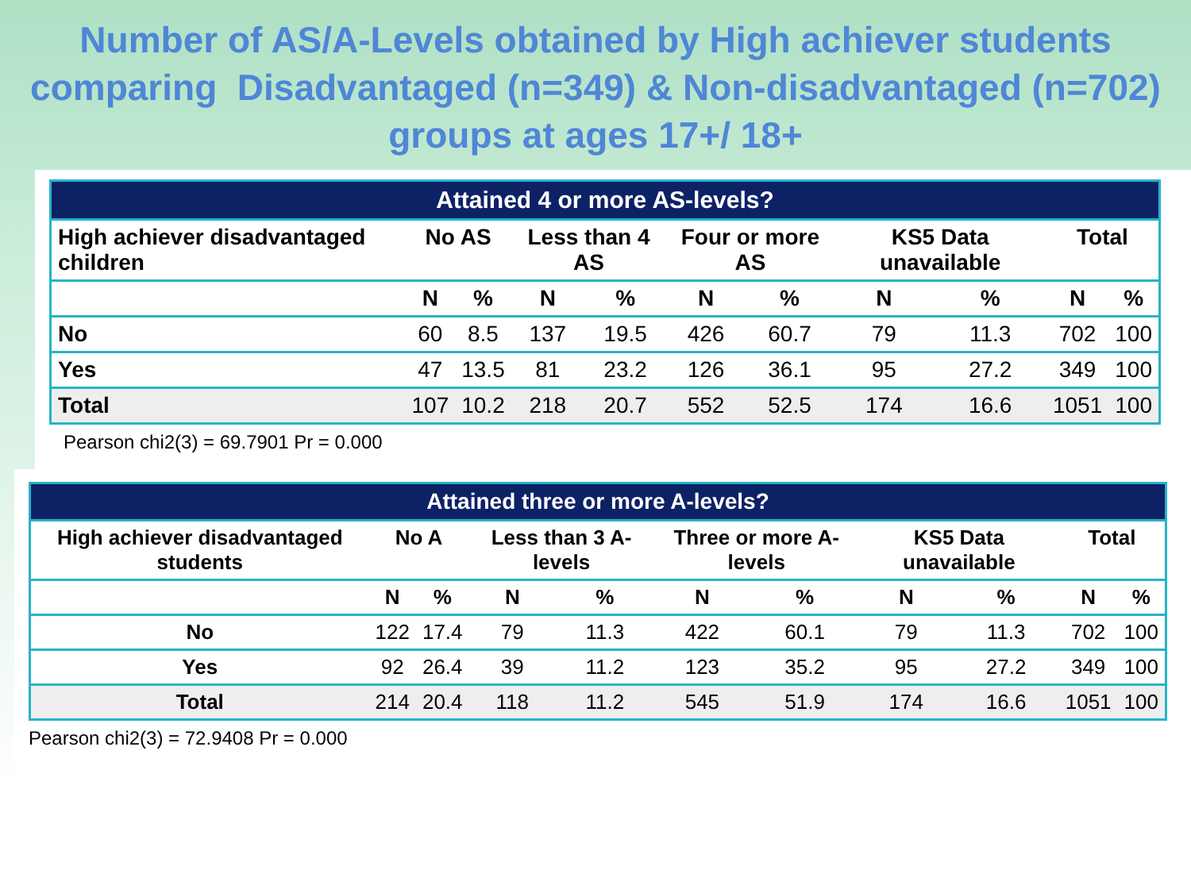Number of AS/A-Levels obtained by High achiever students comparing Disadvantaged (n=349) & Non-disadvantaged (n=702) groups at ages 17+/ 18+
| Attained 4 or more AS-levels? | | | | | | | | | | |
| --- | --- | --- | --- | --- | --- | --- | --- | --- | --- | --- |
| High achiever disadvantaged children | No AS | | Less than 4 AS | | Four or more AS | | KS5 Data unavailable | | Total | |
| | N | % | N | % | N | % | N | % | N | % |
| No | 60 | 8.5 | 137 | 19.5 | 426 | 60.7 | 79 | 11.3 | 702 | 100 |
| Yes | 47 | 13.5 | 81 | 23.2 | 126 | 36.1 | 95 | 27.2 | 349 | 100 |
| Total | 107 | 10.2 | 218 | 20.7 | 552 | 52.5 | 174 | 16.6 | 1051 | 100 |
Pearson chi2(3) = 69.7901 Pr = 0.000
| Attained three or more A-levels? | | | | | | | | | | |
| --- | --- | --- | --- | --- | --- | --- | --- | --- | --- | --- |
| High achiever disadvantaged students | No A | | Less than 3 A-levels | | Three or more A-levels | | KS5 Data unavailable | | Total | |
| | N | % | N | % | N | % | N | % | N | % |
| No | 122 | 17.4 | 79 | 11.3 | 422 | 60.1 | 79 | 11.3 | 702 | 100 |
| Yes | 92 | 26.4 | 39 | 11.2 | 123 | 35.2 | 95 | 27.2 | 349 | 100 |
| Total | 214 | 20.4 | 118 | 11.2 | 545 | 51.9 | 174 | 16.6 | 1051 | 100 |
Pearson chi2(3) = 72.9408 Pr = 0.000